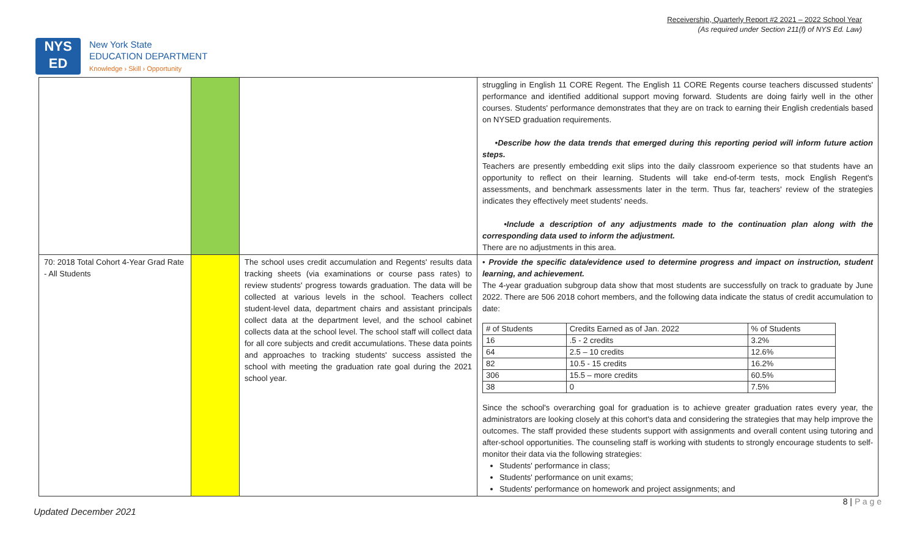Receivership, Quarterly Report #2 2021 – 2022 School Year
(As required under Section 211(f) of NYS Ed. Law)
NYS
ED
New York State
EDUCATION DEPARTMENT
Knowledge › Skill › Opportunity
| | | | struggling in English 11 CORE Regent. The English 11 CORE Regents course teachers discussed students' performance and identified additional support moving forward. Students are doing fairly well in the other courses. Students' performance demonstrates that they are on track to earning their English credentials based on NYSED graduation requirements. •Describe how the data trends that emerged during this reporting period will inform future action steps. Teachers are presently embedding exit slips into the daily classroom experience so that students have an opportunity to reflect on their learning. Students will take end-of-term tests, mock English Regent's assessments, and benchmark assessments later in the term. Thus far, teachers' review of the strategies indicates they effectively meet students' needs. •Include a description of any adjustments made to the continuation plan along with the corresponding data used to inform the adjustment. There are no adjustments in this area. |
| 70: 2018 Total Cohort 4-Year Grad Rate - All Students | | The school uses credit accumulation and Regents' results data tracking sheets (via examinations or course pass rates) to review students' progress towards graduation. The data will be collected at various levels in the school. Teachers collect student-level data, department chairs and assistant principals collect data at the department level, and the school cabinet collects data at the school level. The school staff will collect data for all core subjects and credit accumulations. These data points and approaches to tracking students' success assisted the school with meeting the graduation rate goal during the 2021 school year. | • Provide the specific data/evidence used to determine progress and impact on instruction, student learning, and achievement. The 4-year graduation subgroup data show that most students are successfully on track to graduate by June 2022. There are 506 2018 cohort members, and the following data indicate the status of credit accumulation to date: / # of Students / Credits Earned as of Jan. 2022 / % of Students / / 16 / .5 - 2 credits / 3.2% / / 64 / 2.5 – 10 credits / 12.6% / / 82 / 10.5 - 15 credits / 16.2% / / 306 / 15.5 – more credits / 60.5% / / 38 / 0 / 7.5% / Since the school's overarching goal for graduation is to achieve greater graduation rates every year, the administrators are looking closely at this cohort's data and considering the strategies that may help improve the outcomes. The staff provided these students support with assignments and overall content using tutoring and after-school opportunities. The counseling staff is working with students to strongly encourage students to self-monitor their data via the following strategies: Students' performance in class; Students' performance on unit exams; Students' performance on homework and project assignments; and |
8 | P a g e
Updated December 2021